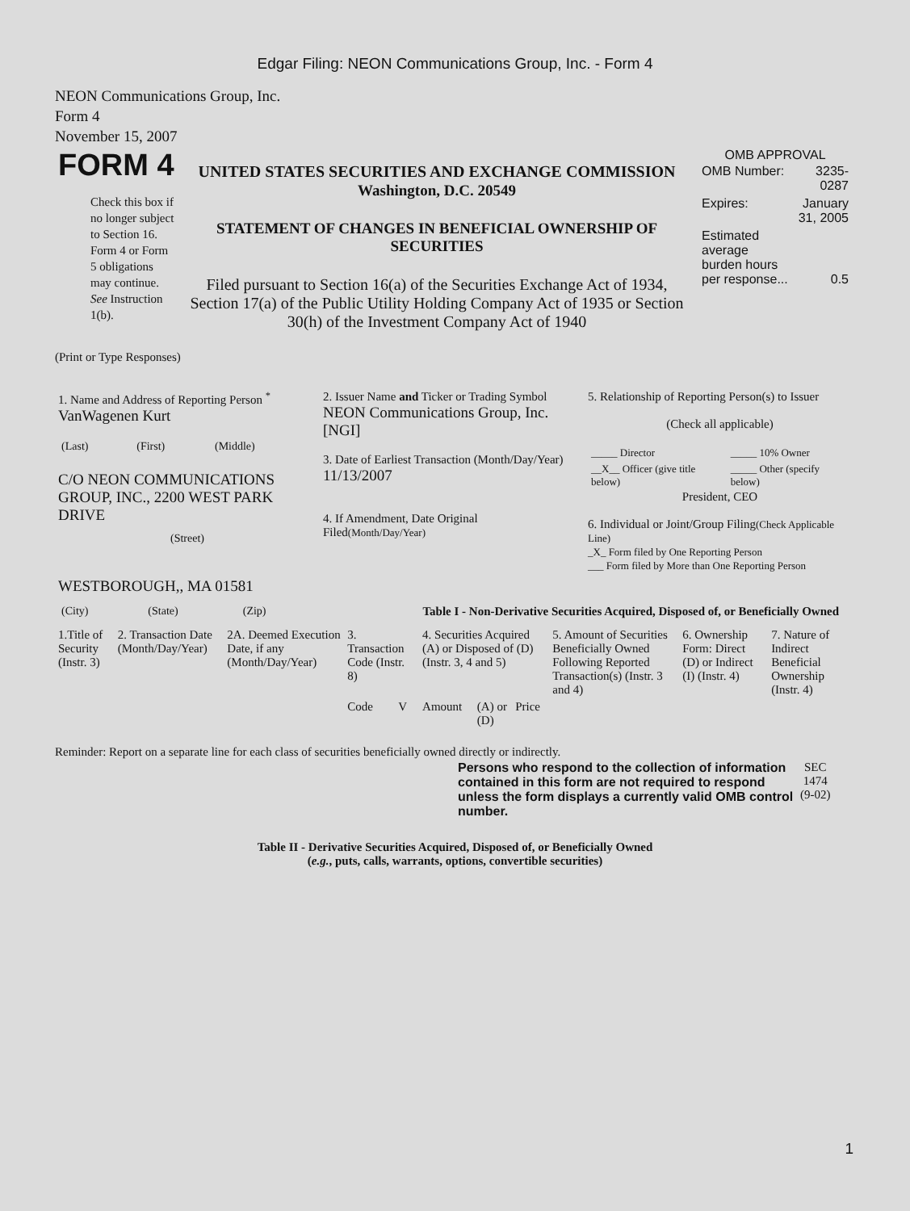Edgar Filing: NEON Communications Group, Inc. - Form 4
NEON Communications Group, Inc.
Form 4
November 15, 2007
| FORM 4 Check this box if no longer subject to Section 16. Form 4 or Form 5 obligations may continue. See Instruction 1(b). | UNITED STATES SECURITIES AND EXCHANGE COMMISSION Washington, D.C. 20549 STATEMENT OF CHANGES IN BENEFICIAL OWNERSHIP OF SECURITIES Filed pursuant to Section 16(a) of the Securities Exchange Act of 1934, Section 17(a) of the Public Utility Holding Company Act of 1935 or Section 30(h) of the Investment Company Act of 1940 | OMB APPROVAL / OMB Number: / 3235-0287 / / Expires: / January 31, 2005 / / Estimated average burden hours per response... / 0.5 / |
(Print or Type Responses)
| 1. Name and Address of Reporting Person <sup>*</sup> VanWagenen Kurt / (Last) / (First) / (Middle) / C/O NEON COMMUNICATIONS GROUP, INC., 2200 WEST PARK DRIVE (Street) WESTBOROUGH,, MA 01581 / (City) / (State) / (Zip) / | 2. Issuer Name and Ticker or Trading Symbol NEON Communications Group, Inc. [NGI] 3. Date of Earliest Transaction (Month/Day/Year) 11/13/2007 4. If Amendment, Date Original Filed (Month/Day/Year) | 5. Relationship of Reporting Person(s) to Issuer (Check all applicable) / _____ Director / _____ 10% Owner / / __X__ Officer (give title below) / _____ Other (specify below) / President, CEO 6. Individual or Joint/Group Filing (Check Applicable Line) _X_ Form filed by One Reporting Person ___ Form filed by More than One Reporting Person |
Table I - Non-Derivative Securities Acquired, Disposed of, or Beneficially Owned
| 1.Title of Security (Instr. 3) | 2. Transaction Date (Month/Day/Year) | 2A. Deemed Execution Date, if any (Month/Day/Year) | 3. Transaction Code (Instr. 8) | | 4. Securities Acquired (A) or Disposed of (D) (Instr. 3, 4 and 5) | | | 5. Amount of Securities Beneficially Owned Following Reported Transaction(s) (Instr. 3 and 4) | 6. Ownership Form: Direct (D) or Indirect (I) (Instr. 4) | 7. Nature of Indirect Beneficial Ownership (Instr. 4) |
| --- | --- | --- | --- | --- | --- | --- | --- | --- | --- | --- |
| | | | Code | V | Amount | (A) or (D) | Price | | | |
Reminder: Report on a separate line for each class of securities beneficially owned directly or indirectly.
| Persons who respond to the collection of information contained in this form are not required to respond unless the form displays a currently valid OMB control number. | SEC 1474 (9-02) |
Table II - Derivative Securities Acquired, Disposed of, or Beneficially Owned
(e.g., puts, calls, warrants, options, convertible securities)
1